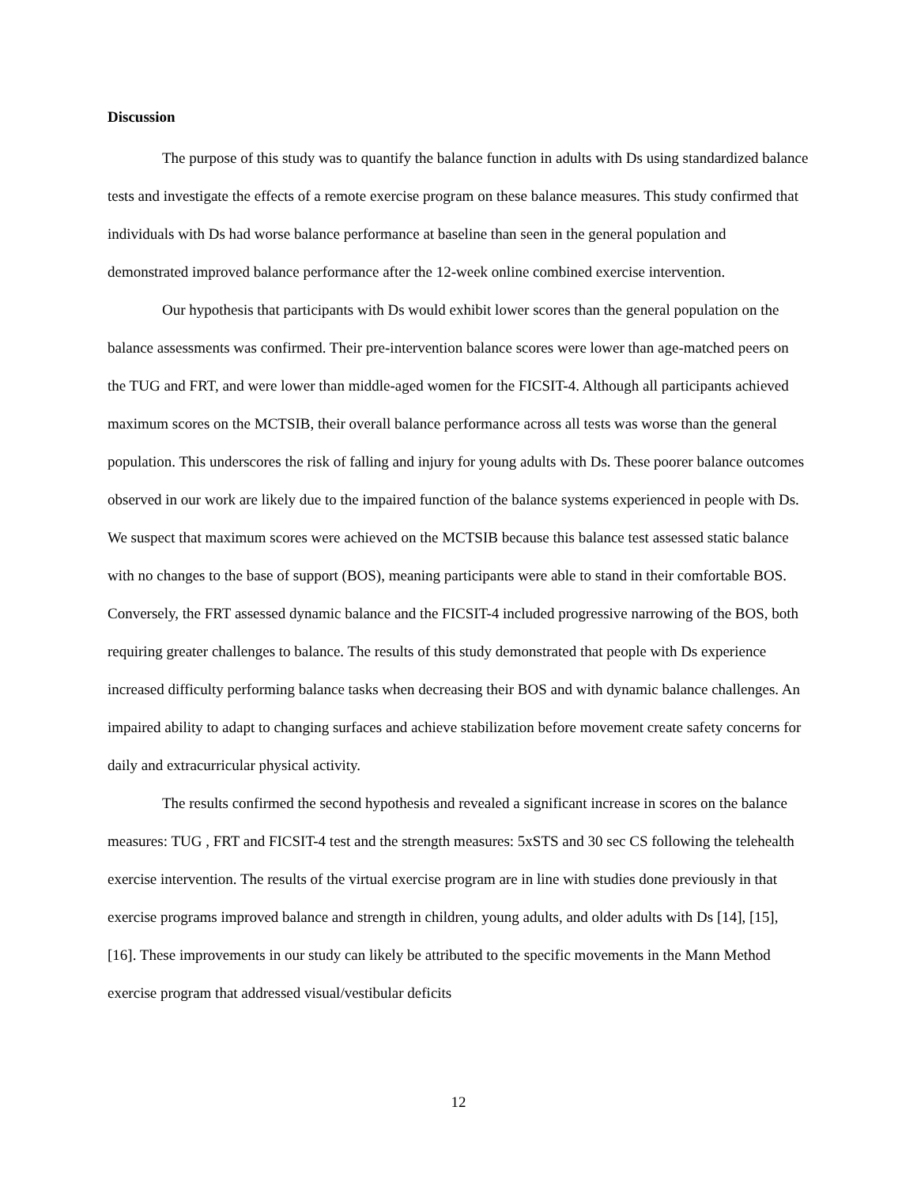Discussion
The purpose of this study was to quantify the balance function in adults with Ds using standardized balance tests and investigate the effects of a remote exercise program on these balance measures. This study confirmed that individuals with Ds had worse balance performance at baseline than seen in the general population and demonstrated improved balance performance after the 12-week online combined exercise intervention.
Our hypothesis that participants with Ds would exhibit lower scores than the general population on the balance assessments was confirmed. Their pre-intervention balance scores were lower than age-matched peers on the TUG and FRT, and were lower than middle-aged women for the FICSIT-4. Although all participants achieved maximum scores on the MCTSIB, their overall balance performance across all tests was worse than the general population. This underscores the risk of falling and injury for young adults with Ds. These poorer balance outcomes observed in our work are likely due to the impaired function of the balance systems experienced in people with Ds. We suspect that maximum scores were achieved on the MCTSIB because this balance test assessed static balance with no changes to the base of support (BOS), meaning participants were able to stand in their comfortable BOS. Conversely, the FRT assessed dynamic balance and the FICSIT-4 included progressive narrowing of the BOS, both requiring greater challenges to balance. The results of this study demonstrated that people with Ds experience increased difficulty performing balance tasks when decreasing their BOS and with dynamic balance challenges. An impaired ability to adapt to changing surfaces and achieve stabilization before movement create safety concerns for daily and extracurricular physical activity.
The results confirmed the second hypothesis and revealed a significant increase in scores on the balance measures: TUG , FRT and FICSIT-4 test and the strength measures: 5xSTS and 30 sec CS following the telehealth exercise intervention. The results of the virtual exercise program are in line with studies done previously in that exercise programs improved balance and strength in children, young adults, and older adults with Ds [14], [15], [16]. These improvements in our study can likely be attributed to the specific movements in the Mann Method exercise program that addressed visual/vestibular deficits
12